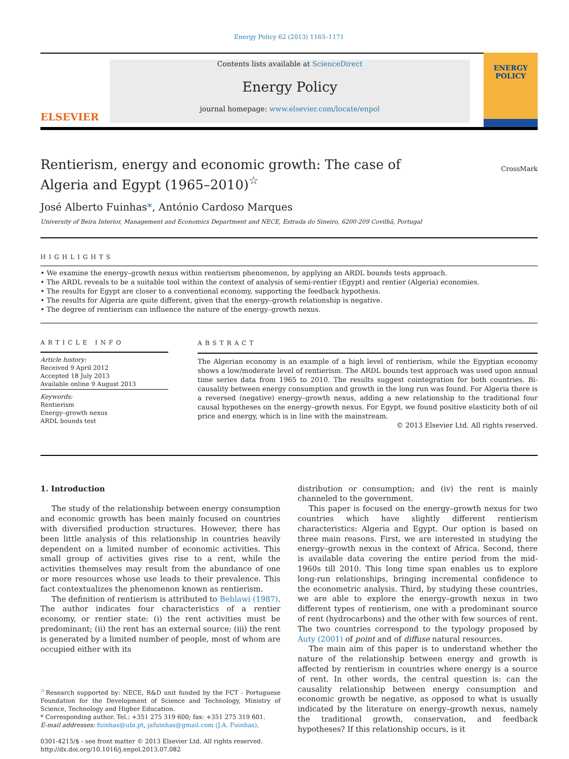Energy Policy 62 (2013) 1165–1171
ELSEVIER
Contents lists available at ScienceDirect
Energy Policy
journal homepage: www.elsevier.com/locate/enpol
ENERGY
POLICY
Rentierism, energy and economic growth: The case of Algeria and Egypt (1965–2010)<sup>☆</sup>
CrossMark
José Alberto Fuinhas*, António Cardoso Marques
University of Beira Interior, Management and Economics Department and NECE, Estrada do Sineiro, 6200-209 Covilhã, Portugal
HIGHLIGHTS
• We examine the energy–growth nexus within rentierism phenomenon, by applying an ARDL bounds tests approach.
• The ARDL reveals to be a suitable tool within the context of analysis of semi-rentier (Egypt) and rentier (Algeria) economies.
• The results for Egypt are closer to a conventional economy, supporting the feedback hypothesis.
• The results for Algeria are quite different, given that the energy–growth relationship is negative.
• The degree of rentierism can influence the nature of the energy–growth nexus.
ARTICLE INFO
Article history:
Received 9 April 2012
Accepted 18 July 2013
Available online 9 August 2013
Keywords:
Rentierism
Energy–growth nexus
ARDL bounds test
ABSTRACT
The Algerian economy is an example of a high level of rentierism, while the Egyptian economy shows a low/moderate level of rentierism. The ARDL bounds test approach was used upon annual time series data from 1965 to 2010. The results suggest cointegration for both countries. Bi-causality between energy consumption and growth in the long run was found. For Algeria there is a reversed (negative) energy–growth nexus, adding a new relationship to the traditional four causal hypotheses on the energy–growth nexus. For Egypt, we found positive elasticity both of oil price and energy, which is in line with the mainstream.
© 2013 Elsevier Ltd. All rights reserved.
1. Introduction
The study of the relationship between energy consumption and economic growth has been mainly focused on countries with diversified production structures. However, there has been little analysis of this relationship in countries heavily dependent on a limited number of economic activities. This small group of activities gives rise to a rent, while the activities themselves may result from the abundance of one or more resources whose use leads to their prevalence. This fact contextualizes the phenomenon known as rentierism.
The definition of rentierism is attributed to Beblawi (1987). The author indicates four characteristics of a rentier economy, or rentier state: (i) the rent activities must be predominant; (ii) the rent has an external source; (iii) the rent is generated by a limited number of people, most of whom are occupied either with its
<sup>☆</sup>Research supported by: NECE, R&D unit funded by the FCT - Portuguese Foundation for the Development of Science and Technology, Ministry of Science, Technology and Higher Education.
* Corresponding author. Tel.: +351 275 319 600; fax: +351 275 319 601.
E-mail addresses: fuinhas@ubi.pt, jafuinhas@gmail.com (J.A. Fuinhas).
0301-4215/$ - see front matter © 2013 Elsevier Ltd. All rights reserved.
http://dx.doi.org/10.1016/j.enpol.2013.07.082
distribution or consumption; and (iv) the rent is mainly channeled to the government.
This paper is focused on the energy–growth nexus for two countries which have slightly different rentierism characteristics: Algeria and Egypt. Our option is based on three main reasons. First, we are interested in studying the energy–growth nexus in the context of Africa. Second, there is available data covering the entire period from the mid-1960s till 2010. This long time span enables us to explore long-run relationships, bringing incremental confidence to the econometric analysis. Third, by studying these countries, we are able to explore the energy–growth nexus in two different types of rentierism, one with a predominant source of rent (hydrocarbons) and the other with few sources of rent. The two countries correspond to the typology proposed by Auty (2001) of point and of diffuse natural resources.
The main aim of this paper is to understand whether the nature of the relationship between energy and growth is affected by rentierism in countries where energy is a source of rent. In other words, the central question is: can the causality relationship between energy consumption and economic growth be negative, as opposed to what is usually indicated by the literature on energy–growth nexus, namely the traditional growth, conservation, and feedback hypotheses? If this relationship occurs, is it